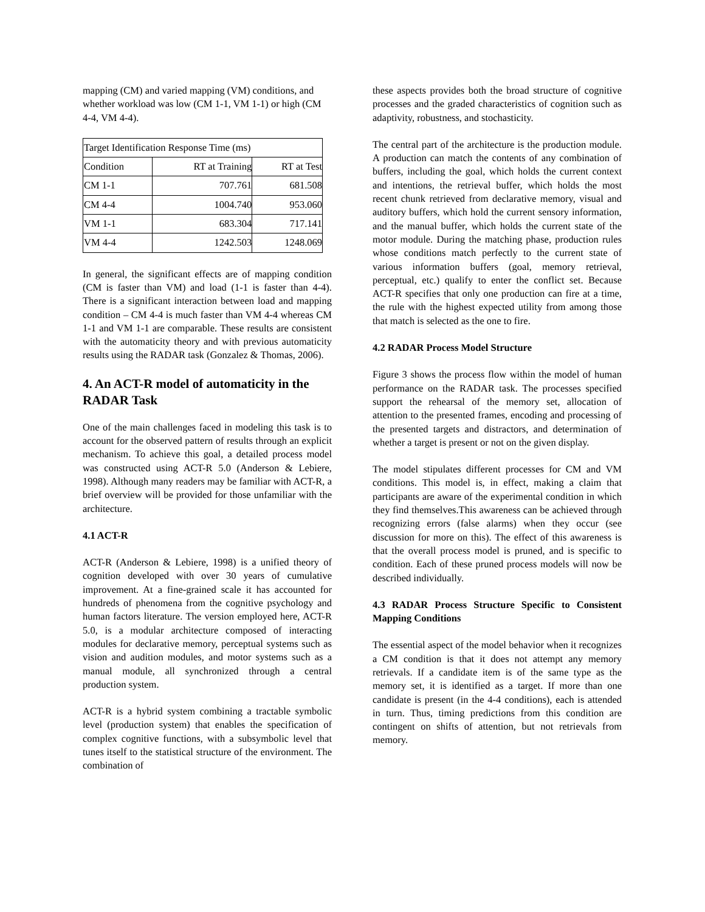mapping (CM) and varied mapping (VM) conditions, and whether workload was low (CM 1-1, VM 1-1) or high (CM 4-4, VM 4-4).
| Target Identification Response Time (ms) | | |
| Condition | RT at Training | RT at Test |
| CM 1-1 | 707.761 | 681.508 |
| CM 4-4 | 1004.740 | 953.060 |
| VM 1-1 | 683.304 | 717.141 |
| VM 4-4 | 1242.503 | 1248.069 |
In general, the significant effects are of mapping condition (CM is faster than VM) and load (1-1 is faster than 4-4). There is a significant interaction between load and mapping condition – CM 4-4 is much faster than VM 4-4 whereas CM 1-1 and VM 1-1 are comparable. These results are consistent with the automaticity theory and with previous automaticity results using the RADAR task (Gonzalez & Thomas, 2006).
4. An ACT-R model of automaticity in the RADAR Task
One of the main challenges faced in modeling this task is to account for the observed pattern of results through an explicit mechanism. To achieve this goal, a detailed process model was constructed using ACT-R 5.0 (Anderson & Lebiere, 1998). Although many readers may be familiar with ACT-R, a brief overview will be provided for those unfamiliar with the architecture.
4.1 ACT-R
ACT-R (Anderson & Lebiere, 1998) is a unified theory of cognition developed with over 30 years of cumulative improvement. At a fine-grained scale it has accounted for hundreds of phenomena from the cognitive psychology and human factors literature. The version employed here, ACT-R 5.0, is a modular architecture composed of interacting modules for declarative memory, perceptual systems such as vision and audition modules, and motor systems such as a manual module, all synchronized through a central production system.
ACT-R is a hybrid system combining a tractable symbolic level (production system) that enables the specification of complex cognitive functions, with a subsymbolic level that tunes itself to the statistical structure of the environment. The combination of
these aspects provides both the broad structure of cognitive processes and the graded characteristics of cognition such as adaptivity, robustness, and stochasticity.
The central part of the architecture is the production module. A production can match the contents of any combination of buffers, including the goal, which holds the current context and intentions, the retrieval buffer, which holds the most recent chunk retrieved from declarative memory, visual and auditory buffers, which hold the current sensory information, and the manual buffer, which holds the current state of the motor module. During the matching phase, production rules whose conditions match perfectly to the current state of various information buffers (goal, memory retrieval, perceptual, etc.) qualify to enter the conflict set. Because ACT-R specifies that only one production can fire at a time, the rule with the highest expected utility from among those that match is selected as the one to fire.
4.2 RADAR Process Model Structure
Figure 3 shows the process flow within the model of human performance on the RADAR task. The processes specified support the rehearsal of the memory set, allocation of attention to the presented frames, encoding and processing of the presented targets and distractors, and determination of whether a target is present or not on the given display.
The model stipulates different processes for CM and VM conditions. This model is, in effect, making a claim that participants are aware of the experimental condition in which they find themselves.This awareness can be achieved through recognizing errors (false alarms) when they occur (see discussion for more on this). The effect of this awareness is that the overall process model is pruned, and is specific to condition. Each of these pruned process models will now be described individually.
4.3 RADAR Process Structure Specific to Consistent Mapping Conditions
The essential aspect of the model behavior when it recognizes a CM condition is that it does not attempt any memory retrievals. If a candidate item is of the same type as the memory set, it is identified as a target. If more than one candidate is present (in the 4-4 conditions), each is attended in turn. Thus, timing predictions from this condition are contingent on shifts of attention, but not retrievals from memory.